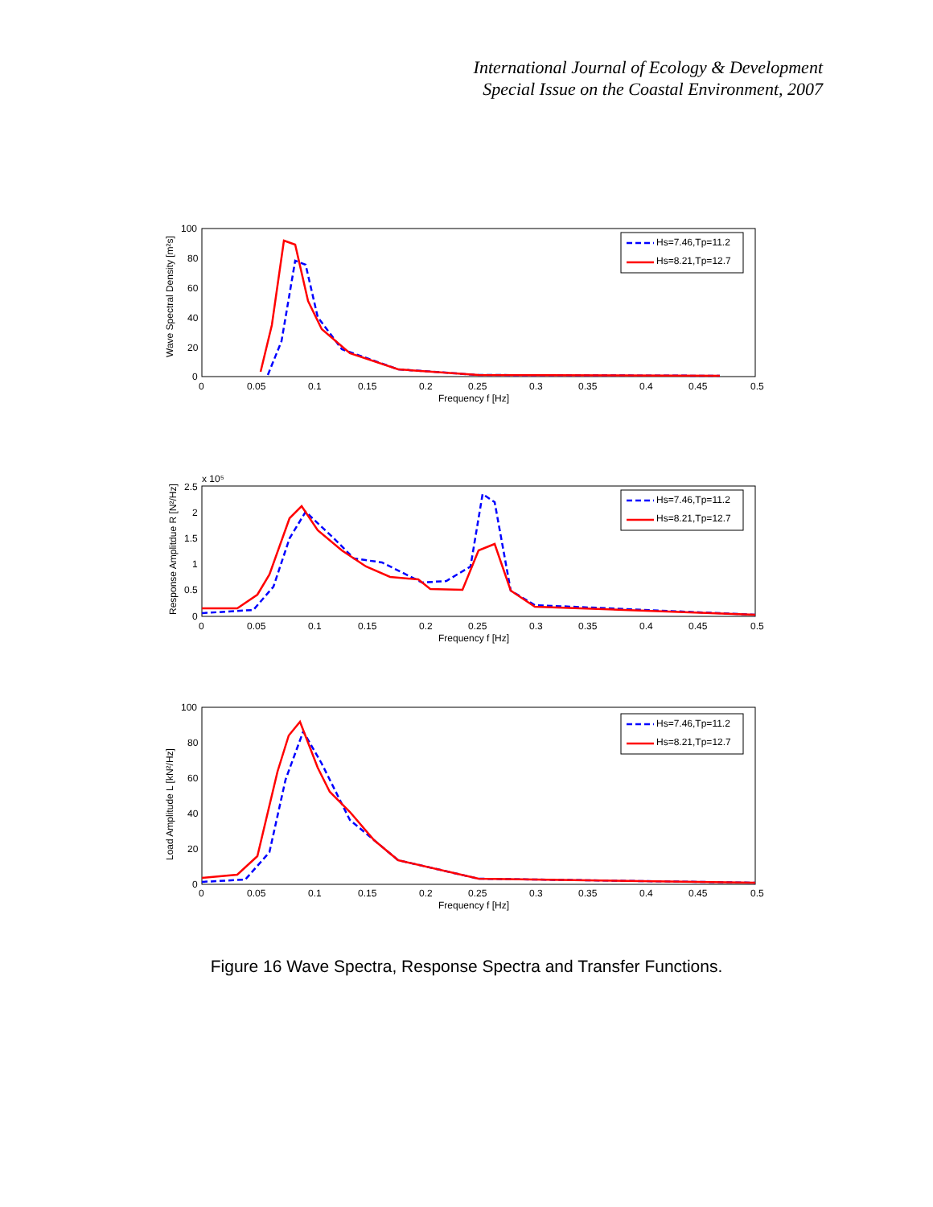International Journal of Ecology & Development
Special Issue on the Coastal Environment, 2007
Wave Spectral Density [m²s]
100
80
60
40
20
0
0
0.05
0.1
0.15
0.2
0.25
0.3
0.35
0.4
0.45
0.5
Frequency f [Hz]
Hs=7.46,Tp=11.2
Hs=8.21,Tp=12.7
x 10⁵
Response Amplitdue R [N²/Hz]
2.5
2
1.5
1
0.5
0
0
0.05
0.1
0.15
0.2
0.25
0.3
0.35
0.4
0.45
0.5
Frequency f [Hz]
Hs=7.46,Tp=11.2
Hs=8.21,Tp=12.7
Load Amplitude L [kN²/Hz]
100
80
60
40
20
0
0
0.05
0.1
0.15
0.2
0.25
0.3
0.35
0.4
0.45
0.5
Frequency f [Hz]
Hs=7.46,Tp=11.2
Hs=8.21,Tp=12.7
Figure 16 Wave Spectra, Response Spectra and Transfer Functions.